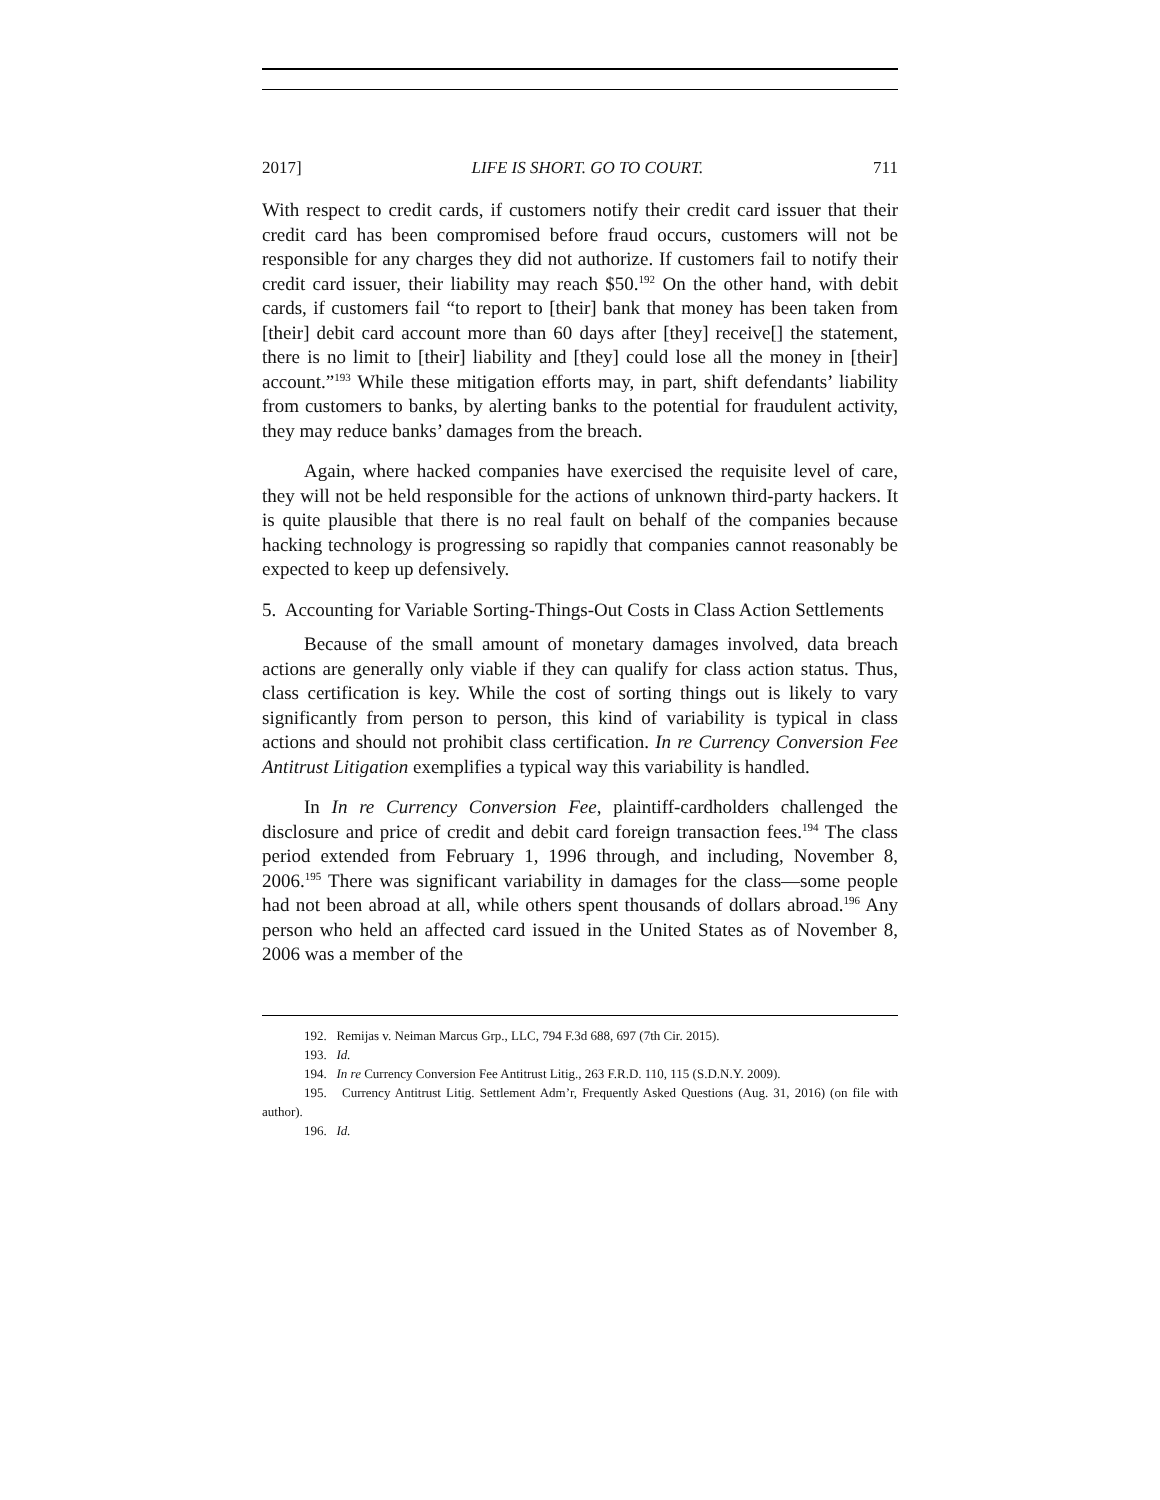2017] LIFE IS SHORT. GO TO COURT. 711
With respect to credit cards, if customers notify their credit card issuer that their credit card has been compromised before fraud occurs, customers will not be responsible for any charges they did not authorize. If customers fail to notify their credit card issuer, their liability may reach $50.<sup>192</sup> On the other hand, with debit cards, if customers fail “to report to [their] bank that money has been taken from [their] debit card account more than 60 days after [they] receive[] the statement, there is no limit to [their] liability and [they] could lose all the money in [their] account.”<sup>193</sup> While these mitigation efforts may, in part, shift defendants’ liability from customers to banks, by alerting banks to the potential for fraudulent activity, they may reduce banks’ damages from the breach.
Again, where hacked companies have exercised the requisite level of care, they will not be held responsible for the actions of unknown third-party hackers. It is quite plausible that there is no real fault on behalf of the companies because hacking technology is progressing so rapidly that companies cannot reasonably be expected to keep up defensively.
5. Accounting for Variable Sorting-Things-Out Costs in Class Action Settlements
Because of the small amount of monetary damages involved, data breach actions are generally only viable if they can qualify for class action status. Thus, class certification is key. While the cost of sorting things out is likely to vary significantly from person to person, this kind of variability is typical in class actions and should not prohibit class certification. In re Currency Conversion Fee Antitrust Litigation exemplifies a typical way this variability is handled.
In In re Currency Conversion Fee, plaintiff-cardholders challenged the disclosure and price of credit and debit card foreign transaction fees.<sup>194</sup> The class period extended from February 1, 1996 through, and including, November 8, 2006.<sup>195</sup> There was significant variability in damages for the class—some people had not been abroad at all, while others spent thousands of dollars abroad.<sup>196</sup> Any person who held an affected card issued in the United States as of November 8, 2006 was a member of the
192. Remijas v. Neiman Marcus Grp., LLC, 794 F.3d 688, 697 (7th Cir. 2015).
193. Id.
194. In re Currency Conversion Fee Antitrust Litig., 263 F.R.D. 110, 115 (S.D.N.Y. 2009).
195. Currency Antitrust Litig. Settlement Adm’r, Frequently Asked Questions (Aug. 31, 2016) (on file with author).
196. Id.